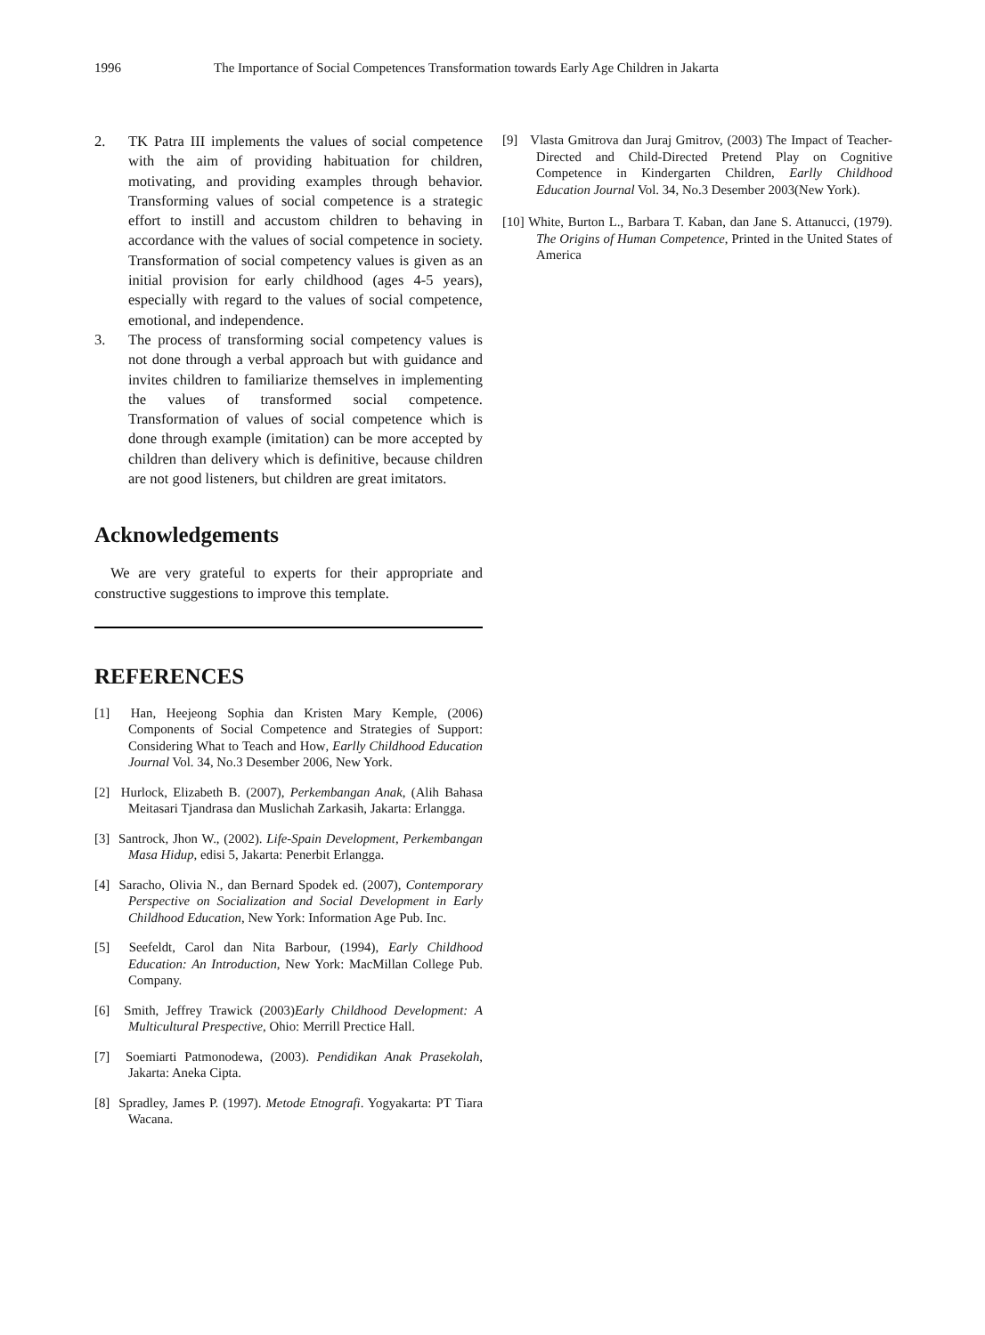1996 The Importance of Social Competences Transformation towards Early Age Children in Jakarta
2. TK Patra III implements the values of social competence with the aim of providing habituation for children, motivating, and providing examples through behavior. Transforming values of social competence is a strategic effort to instill and accustom children to behaving in accordance with the values of social competence in society. Transformation of social competency values is given as an initial provision for early childhood (ages 4-5 years), especially with regard to the values of social competence, emotional, and independence.
3. The process of transforming social competency values is not done through a verbal approach but with guidance and invites children to familiarize themselves in implementing the values of transformed social competence. Transformation of values of social competence which is done through example (imitation) can be more accepted by children than delivery which is definitive, because children are not good listeners, but children are great imitators.
Acknowledgements
We are very grateful to experts for their appropriate and constructive suggestions to improve this template.
REFERENCES
[1] Han, Heejeong Sophia dan Kristen Mary Kemple, (2006) Components of Social Competence and Strategies of Support: Considering What to Teach and How, Earlly Childhood Education Journal Vol. 34, No.3 Desember 2006, New York.
[2] Hurlock, Elizabeth B. (2007), Perkembangan Anak, (Alih Bahasa Meitasari Tjandrasa dan Muslichah Zarkasih, Jakarta: Erlangga.
[3] Santrock, Jhon W., (2002). Life-Spain Development, Perkembangan Masa Hidup, edisi 5, Jakarta: Penerbit Erlangga.
[4] Saracho, Olivia N., dan Bernard Spodek ed. (2007), Contemporary Perspective on Socialization and Social Development in Early Childhood Education, New York: Information Age Pub. Inc.
[5] Seefeldt, Carol dan Nita Barbour, (1994), Early Childhood Education: An Introduction, New York: MacMillan College Pub. Company.
[6] Smith, Jeffrey Trawick (2003)Early Childhood Development: A Multicultural Prespective, Ohio: Merrill Prectice Hall.
[7] Soemiarti Patmonodewa, (2003). Pendidikan Anak Prasekolah, Jakarta: Aneka Cipta.
[8] Spradley, James P. (1997). Metode Etnografi. Yogyakarta: PT Tiara Wacana.
[9] Vlasta Gmitrova dan Juraj Gmitrov, (2003) The Impact of Teacher-Directed and Child-Directed Pretend Play on Cognitive Competence in Kindergarten Children, Earlly Childhood Education Journal Vol. 34, No.3 Desember 2003(New York).
[10] White, Burton L., Barbara T. Kaban, dan Jane S. Attanucci, (1979). The Origins of Human Competence, Printed in the United States of America